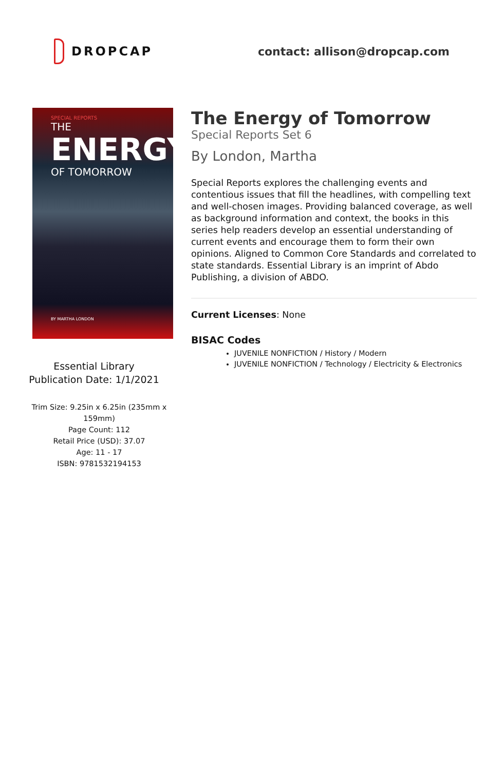DROPCAP contact: allison@dropcap.com
SPECIAL REPORTS
THE
ENERGY
OF TOMORROW
BY MARTHA LONDON
Essential Library
Publication Date: 1/1/2021
Trim Size: 9.25in x 6.25in (235mm x 159mm)
Page Count: 112
Retail Price (USD): 37.07
Age: 11 - 17
ISBN: 9781532194153
The Energy of Tomorrow
Special Reports Set 6
By London, Martha
Special Reports explores the challenging events and contentious issues that fill the headlines, with compelling text and well-chosen images. Providing balanced coverage, as well as background information and context, the books in this series help readers develop an essential understanding of current events and encourage them to form their own opinions. Aligned to Common Core Standards and correlated to state standards. Essential Library is an imprint of Abdo Publishing, a division of ABDO.
Current Licenses: None
BISAC Codes
JUVENILE NONFICTION / History / Modern
JUVENILE NONFICTION / Technology / Electricity & Electronics